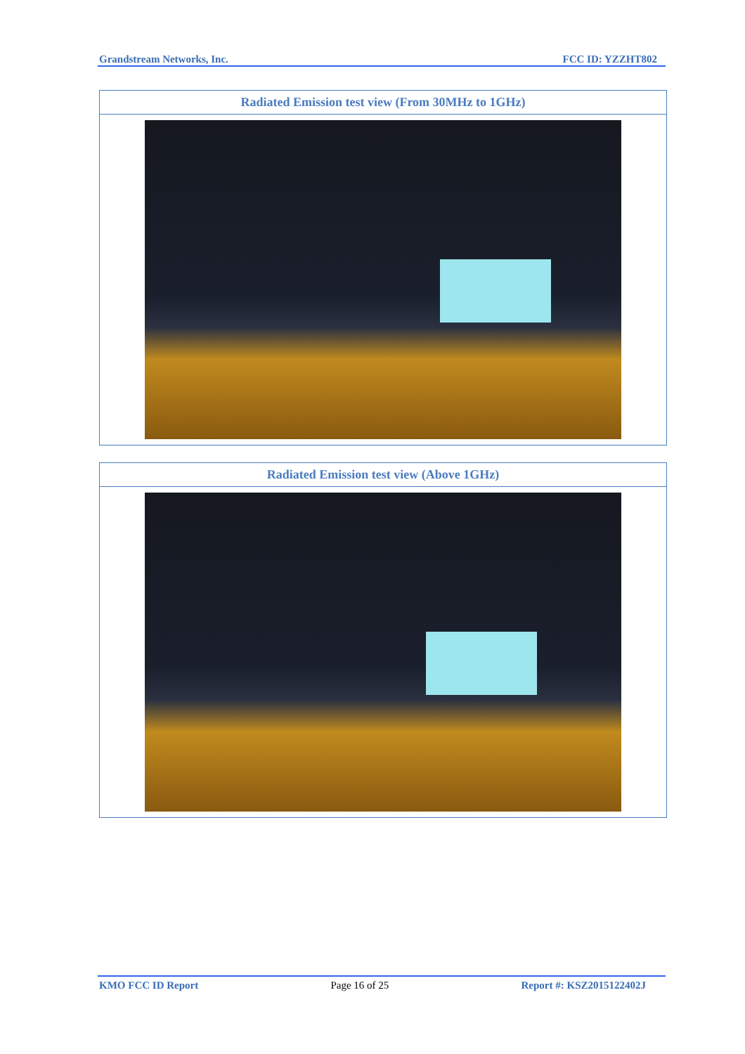Grandstream Networks, Inc. FCC ID: YZZHT802
| Radiated Emission test view (From 30MHz to 1GHz) |
| --- |
| Radiated Emission test view (Above 1GHz) |
| --- |
KMO FCC ID Report Page 16 of 25 Report #: KSZ2015122402J